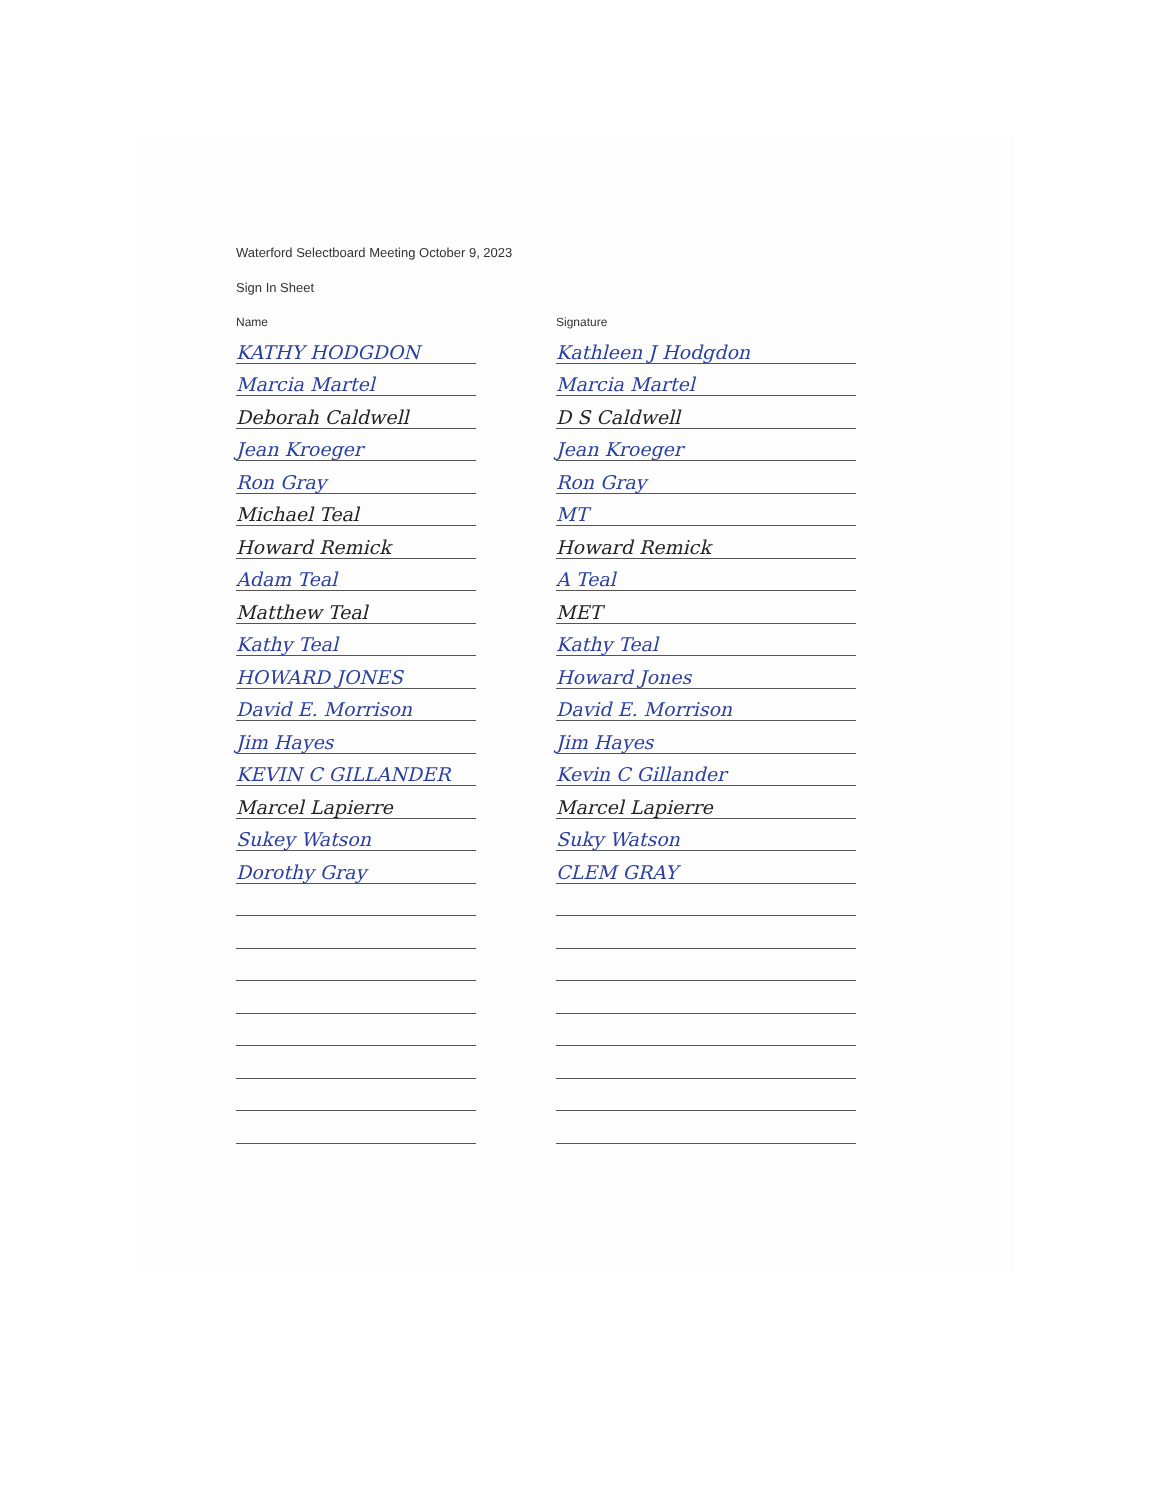Waterford Selectboard Meeting October 9, 2023
Sign In Sheet
| Name | | Signature |
| --- | --- | --- |
| KATHY HODGDON | | Kathleen J Hodgdon |
| Marcia Martel | | Marcia Martel |
| Deborah Caldwell | | D S Caldwell |
| Jean Kroeger | | Jean Kroeger |
| Ron Gray | | Ron Gray |
| Michael Teal | | MT |
| Howard Remick | | Howard Remick |
| Adam Teal | | A Teal |
| Matthew Teal | | MET |
| Kathy Teal | | Kathy Teal |
| HOWARD JONES | | Howard Jones |
| David E. Morrison | | David E. Morrison |
| Jim Hayes | | Jim Hayes |
| KEVIN C GILLANDER | | Kevin C Gillander |
| Marcel Lapierre | | Marcel Lapierre |
| Sukey Watson | | Suky Watson |
| Dorothy Gray | | CLEM GRAY |